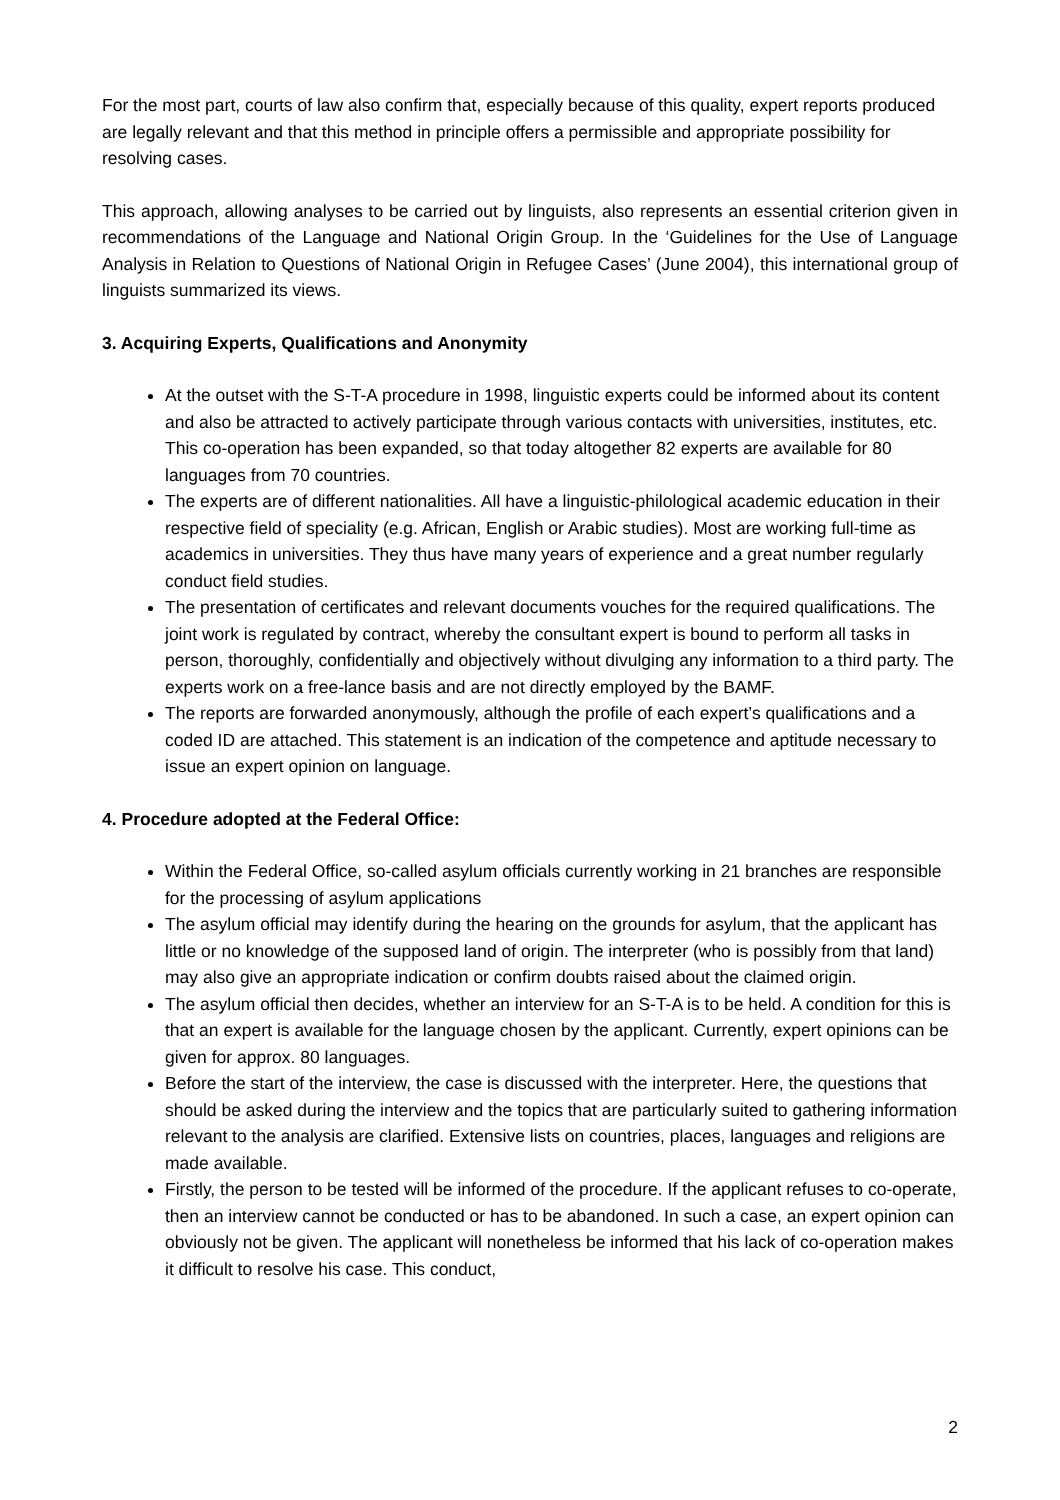For the most part, courts of law also confirm that, especially because of this quality, expert reports produced are legally relevant and that this method in principle offers a permissible and appropriate possibility for resolving cases.
This approach, allowing analyses to be carried out by linguists, also represents an essential criterion given in recommendations of the Language and National Origin Group. In the ‘Guidelines for the Use of Language Analysis in Relation to Questions of National Origin in Refugee Cases’ (June 2004), this international group of linguists summarized its views.
3. Acquiring Experts, Qualifications and Anonymity
At the outset with the S-T-A procedure in 1998, linguistic experts could be informed about its content and also be attracted to actively participate through various contacts with universities, institutes, etc. This co-operation has been expanded, so that today altogether 82 experts are available for 80 languages from 70 countries.
The experts are of different nationalities. All have a linguistic-philological academic education in their respective field of speciality (e.g. African, English or Arabic studies). Most are working full-time as academics in universities. They thus have many years of experience and a great number regularly conduct field studies.
The presentation of certificates and relevant documents vouches for the required qualifications. The joint work is regulated by contract, whereby the consultant expert is bound to perform all tasks in person, thoroughly, confidentially and objectively without divulging any information to a third party. The experts work on a free-lance basis and are not directly employed by the BAMF.
The reports are forwarded anonymously, although the profile of each expert’s qualifications and a coded ID are attached. This statement is an indication of the competence and aptitude necessary to issue an expert opinion on language.
4. Procedure adopted at the Federal Office:
Within the Federal Office, so-called asylum officials currently working in 21 branches are responsible for the processing of asylum applications
The asylum official may identify during the hearing on the grounds for asylum, that the applicant has little or no knowledge of the supposed land of origin. The interpreter (who is possibly from that land) may also give an appropriate indication or confirm doubts raised about the claimed origin.
The asylum official then decides, whether an interview for an S-T-A is to be held. A condition for this is that an expert is available for the language chosen by the applicant. Currently, expert opinions can be given for approx. 80 languages.
Before the start of the interview, the case is discussed with the interpreter. Here, the questions that should be asked during the interview and the topics that are particularly suited to gathering information relevant to the analysis are clarified. Extensive lists on countries, places, languages and religions are made available.
Firstly, the person to be tested will be informed of the procedure. If the applicant refuses to co-operate, then an interview cannot be conducted or has to be abandoned. In such a case, an expert opinion can obviously not be given. The applicant will nonetheless be informed that his lack of co-operation makes it difficult to resolve his case. This conduct,
2